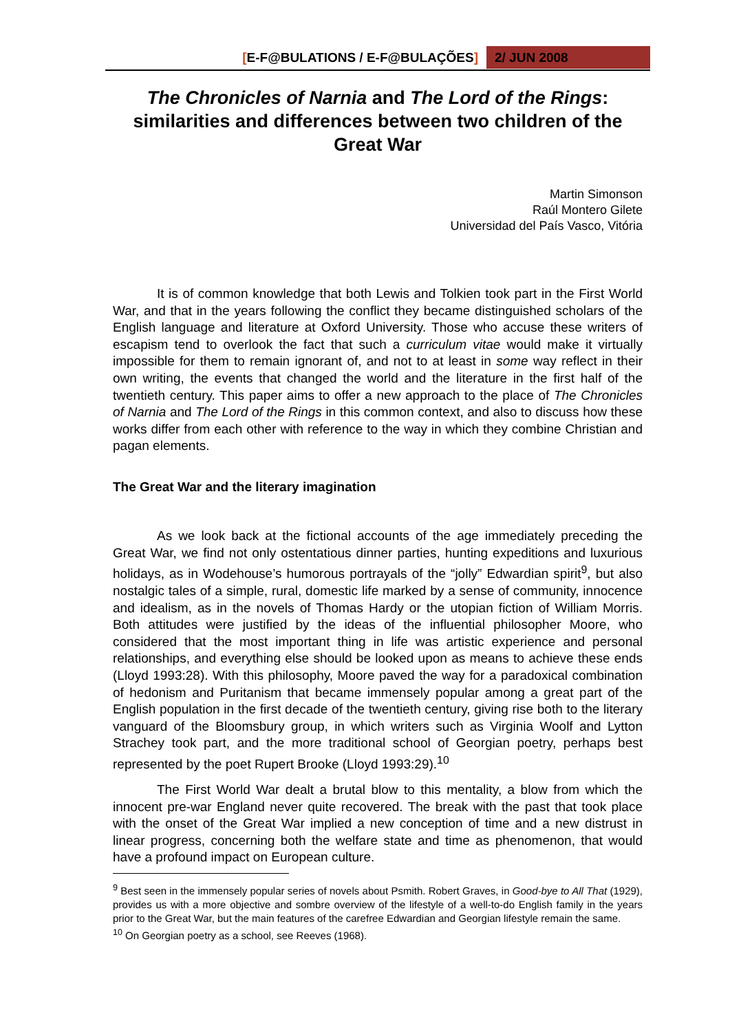[E-F@BULATIONS / E-F@BULAÇÕES] 2/ JUN 2008
The Chronicles of Narnia and The Lord of the Rings: similarities and differences between two children of the Great War
Martin Simonson
Raúl Montero Gilete
Universidad del País Vasco, Vitória
It is of common knowledge that both Lewis and Tolkien took part in the First World War, and that in the years following the conflict they became distinguished scholars of the English language and literature at Oxford University. Those who accuse these writers of escapism tend to overlook the fact that such a curriculum vitae would make it virtually impossible for them to remain ignorant of, and not to at least in some way reflect in their own writing, the events that changed the world and the literature in the first half of the twentieth century. This paper aims to offer a new approach to the place of The Chronicles of Narnia and The Lord of the Rings in this common context, and also to discuss how these works differ from each other with reference to the way in which they combine Christian and pagan elements.
The Great War and the literary imagination
As we look back at the fictional accounts of the age immediately preceding the Great War, we find not only ostentatious dinner parties, hunting expeditions and luxurious holidays, as in Wodehouse’s humorous portrayals of the “jolly” Edwardian spirit<sup>9</sup>, but also nostalgic tales of a simple, rural, domestic life marked by a sense of community, innocence and idealism, as in the novels of Thomas Hardy or the utopian fiction of William Morris. Both attitudes were justified by the ideas of the influential philosopher Moore, who considered that the most important thing in life was artistic experience and personal relationships, and everything else should be looked upon as means to achieve these ends (Lloyd 1993:28). With this philosophy, Moore paved the way for a paradoxical combination of hedonism and Puritanism that became immensely popular among a great part of the English population in the first decade of the twentieth century, giving rise both to the literary vanguard of the Bloomsbury group, in which writers such as Virginia Woolf and Lytton Strachey took part, and the more traditional school of Georgian poetry, perhaps best represented by the poet Rupert Brooke (Lloyd 1993:29).<sup>10</sup>
The First World War dealt a brutal blow to this mentality, a blow from which the innocent pre-war England never quite recovered. The break with the past that took place with the onset of the Great War implied a new conception of time and a new distrust in linear progress, concerning both the welfare state and time as phenomenon, that would have a profound impact on European culture.
<sup>9</sup> Best seen in the immensely popular series of novels about Psmith. Robert Graves, in Good-bye to All That (1929), provides us with a more objective and sombre overview of the lifestyle of a well-to-do English family in the years prior to the Great War, but the main features of the carefree Edwardian and Georgian lifestyle remain the same.
<sup>10</sup> On Georgian poetry as a school, see Reeves (1968).